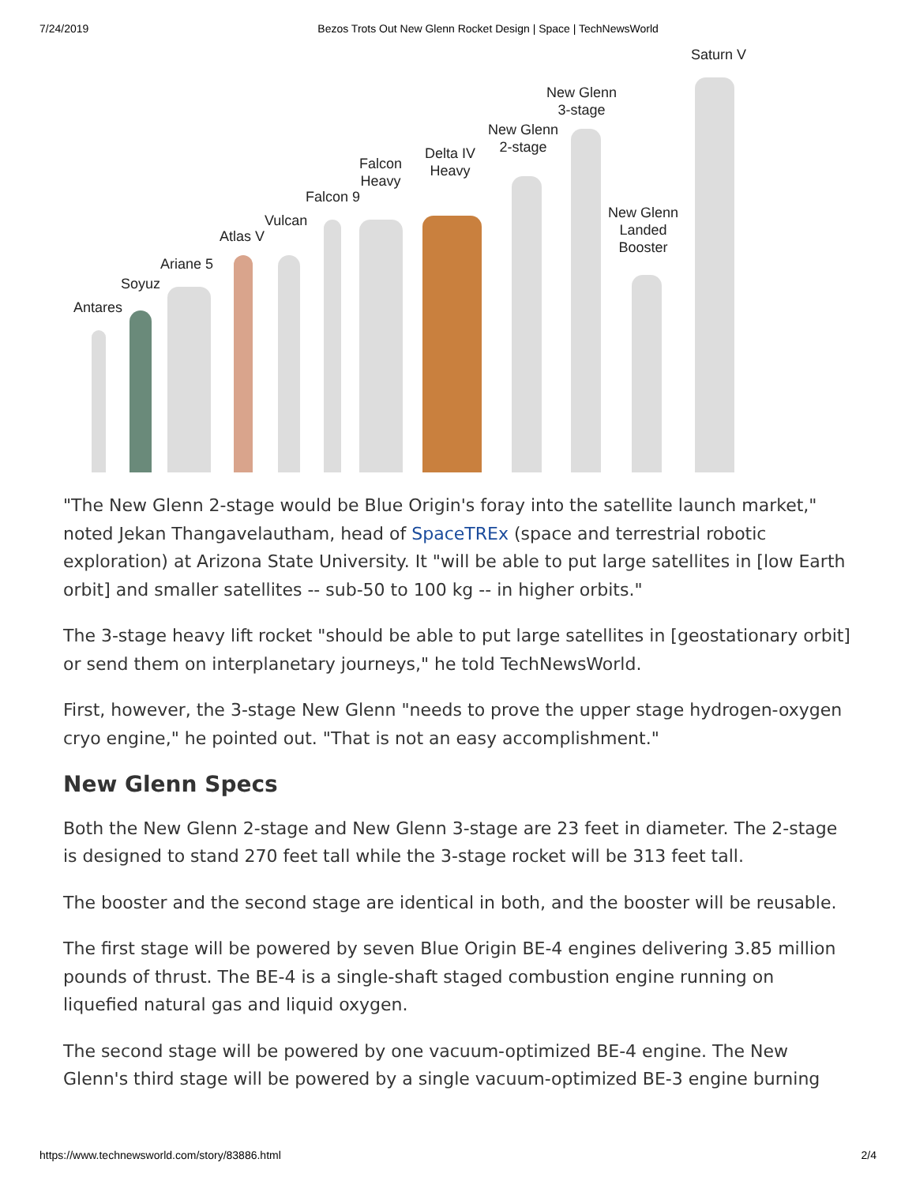7/24/2019 Bezos Trots Out New Glenn Rocket Design | Space | TechNewsWorld
Saturn V
New Glenn
3-stage
New Glenn
2-stage Delta IV
Heavy Falcon
Heavy
Falcon 9
Vulcan
Atlas V
Ariane 5
Soyuz
Antares
New Glenn
Landed
Booster
"The New Glenn 2-stage would be Blue Origin's foray into the satellite launch market," noted Jekan Thangavelautham, head of SpaceTREx (space and terrestrial robotic exploration) at Arizona State University. It "will be able to put large satellites in [low Earth orbit] and smaller satellites -- sub-50 to 100 kg -- in higher orbits."
The 3-stage heavy lift rocket "should be able to put large satellites in [geostationary orbit] or send them on interplanetary journeys," he told TechNewsWorld.
First, however, the 3-stage New Glenn "needs to prove the upper stage hydrogen-oxygen cryo engine," he pointed out. "That is not an easy accomplishment."
New Glenn Specs
Both the New Glenn 2-stage and New Glenn 3-stage are 23 feet in diameter. The 2-stage is designed to stand 270 feet tall while the 3-stage rocket will be 313 feet tall.
The booster and the second stage are identical in both, and the booster will be reusable.
The first stage will be powered by seven Blue Origin BE-4 engines delivering 3.85 million pounds of thrust. The BE-4 is a single-shaft staged combustion engine running on liquefied natural gas and liquid oxygen.
The second stage will be powered by one vacuum-optimized BE-4 engine. The New Glenn's third stage will be powered by a single vacuum-optimized BE-3 engine burning
https://www.technewsworld.com/story/83886.html 2/4